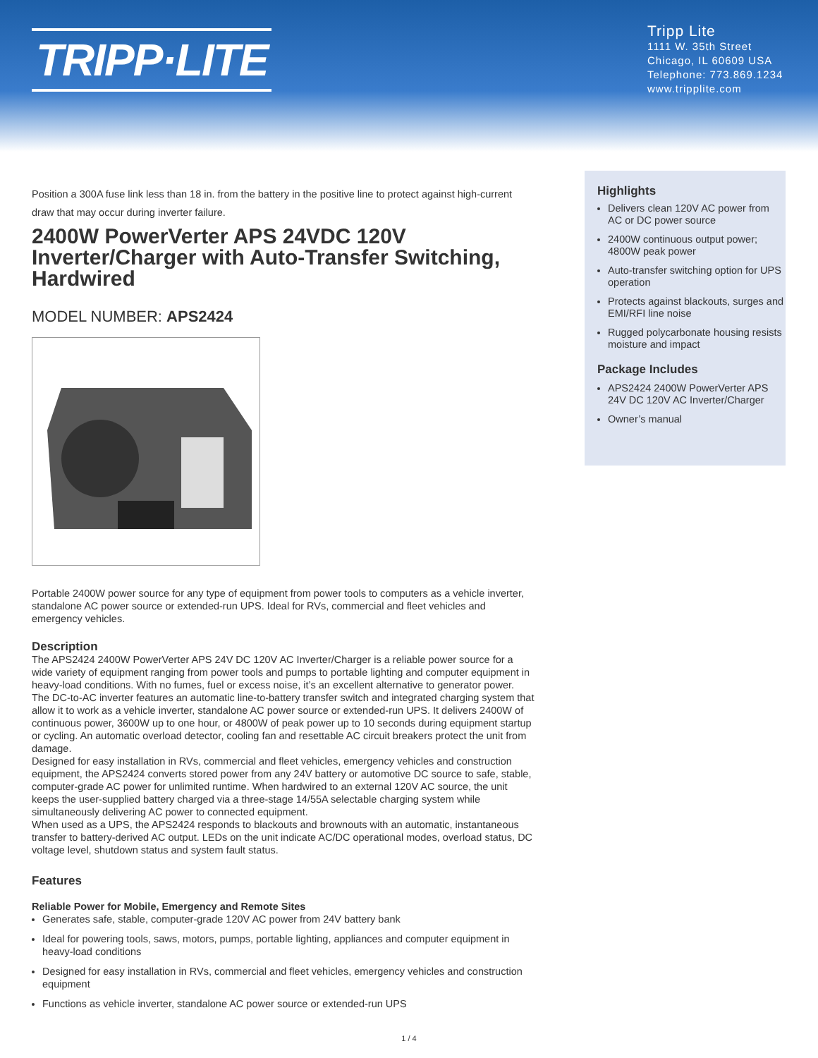TRIPP·LITE
Tripp Lite
1111 W. 35th Street
Chicago, IL 60609 USA
Telephone: 773.869.1234
www.tripplite.com
Position a 300A fuse link less than 18 in. from the battery in the positive line to protect against high-current draw that may occur during inverter failure.
2400W PowerVerter APS 24VDC 120V Inverter/Charger with Auto-Transfer Switching, Hardwired
MODEL NUMBER: APS2424
Portable 2400W power source for any type of equipment from power tools to computers as a vehicle inverter, standalone AC power source or extended-run UPS. Ideal for RVs, commercial and fleet vehicles and emergency vehicles.
Description
The APS2424 2400W PowerVerter APS 24V DC 120V AC Inverter/Charger is a reliable power source for a wide variety of equipment ranging from power tools and pumps to portable lighting and computer equipment in heavy-load conditions. With no fumes, fuel or excess noise, it’s an excellent alternative to generator power.
The DC-to-AC inverter features an automatic line-to-battery transfer switch and integrated charging system that allow it to work as a vehicle inverter, standalone AC power source or extended-run UPS. It delivers 2400W of continuous power, 3600W up to one hour, or 4800W of peak power up to 10 seconds during equipment startup or cycling. An automatic overload detector, cooling fan and resettable AC circuit breakers protect the unit from damage.
Designed for easy installation in RVs, commercial and fleet vehicles, emergency vehicles and construction equipment, the APS2424 converts stored power from any 24V battery or automotive DC source to safe, stable, computer-grade AC power for unlimited runtime. When hardwired to an external 120V AC source, the unit keeps the user-supplied battery charged via a three-stage 14/55A selectable charging system while simultaneously delivering AC power to connected equipment.
When used as a UPS, the APS2424 responds to blackouts and brownouts with an automatic, instantaneous transfer to battery-derived AC output. LEDs on the unit indicate AC/DC operational modes, overload status, DC voltage level, shutdown status and system fault status.
Features
Reliable Power for Mobile, Emergency and Remote Sites
Generates safe, stable, computer-grade 120V AC power from 24V battery bank
Ideal for powering tools, saws, motors, pumps, portable lighting, appliances and computer equipment in heavy-load conditions
Designed for easy installation in RVs, commercial and fleet vehicles, emergency vehicles and construction equipment
Functions as vehicle inverter, standalone AC power source or extended-run UPS
Highlights
Delivers clean 120V AC power from AC or DC power source
2400W continuous output power; 4800W peak power
Auto-transfer switching option for UPS operation
Protects against blackouts, surges and EMI/RFI line noise
Rugged polycarbonate housing resists moisture and impact
Package Includes
APS2424 2400W PowerVerter APS 24V DC 120V AC Inverter/Charger
Owner’s manual
1 / 4